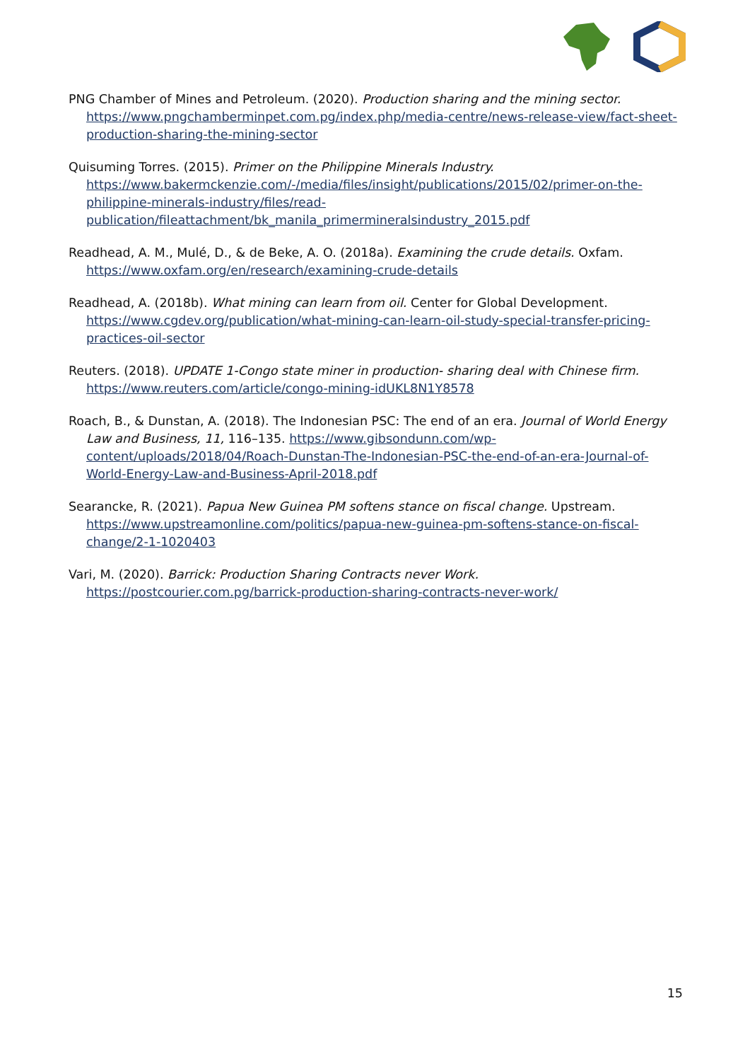PNG Chamber of Mines and Petroleum. (2020). Production sharing and the mining sector. https://www.pngchamberminpet.com.pg/index.php/media-centre/news-release-view/fact-sheet-production-sharing-the-mining-sector
Quisuming Torres. (2015). Primer on the Philippine Minerals Industry. https://www.bakermckenzie.com/-/media/files/insight/publications/2015/02/primer-on-the-philippine-minerals-industry/files/read-publication/fileattachment/bk_manila_primermineralsindustry_2015.pdf
Readhead, A. M., Mulé, D., & de Beke, A. O. (2018a). Examining the crude details. Oxfam. https://www.oxfam.org/en/research/examining-crude-details
Readhead, A. (2018b). What mining can learn from oil. Center for Global Development. https://www.cgdev.org/publication/what-mining-can-learn-oil-study-special-transfer-pricing-practices-oil-sector
Reuters. (2018). UPDATE 1-Congo state miner in production- sharing deal with Chinese firm. https://www.reuters.com/article/congo-mining-idUKL8N1Y8578
Roach, B., & Dunstan, A. (2018). The Indonesian PSC: The end of an era. Journal of World Energy Law and Business, 11, 116–135. https://www.gibsondunn.com/wp-content/uploads/2018/04/Roach-Dunstan-The-Indonesian-PSC-the-end-of-an-era-Journal-of-World-Energy-Law-and-Business-April-2018.pdf
Searancke, R. (2021). Papua New Guinea PM softens stance on fiscal change. Upstream. https://www.upstreamonline.com/politics/papua-new-guinea-pm-softens-stance-on-fiscal-change/2-1-1020403
Vari, M. (2020). Barrick: Production Sharing Contracts never Work. https://postcourier.com.pg/barrick-production-sharing-contracts-never-work/
15